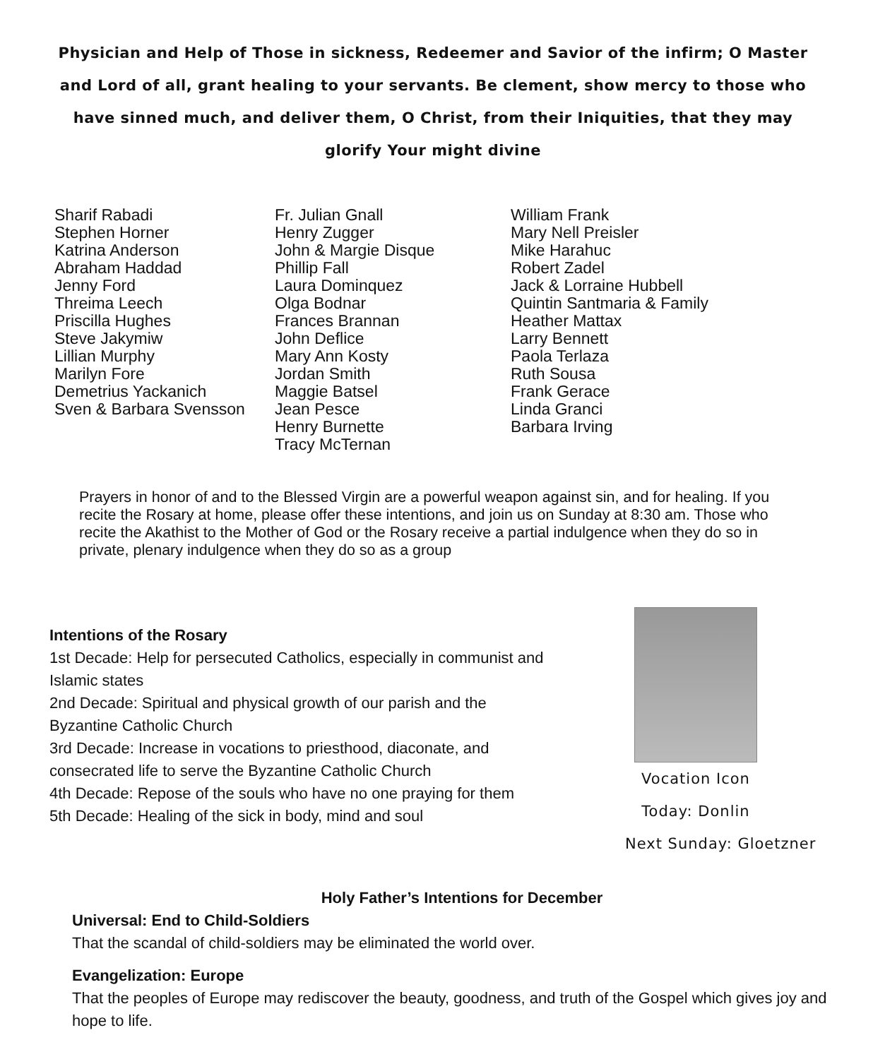Physician and Help of Those in sickness, Redeemer and Savior of the infirm; O Master and Lord of all, grant healing to your servants. Be clement, show mercy to those who have sinned much, and deliver them, O Christ, from their Iniquities, that they may glorify Your might divine
Sharif Rabadi
Stephen Horner
Katrina Anderson
Abraham Haddad
Jenny Ford
Threima Leech
Priscilla Hughes
Steve Jakymiw
Lillian Murphy
Marilyn Fore
Demetrius Yackanich
Sven & Barbara Svensson
Fr. Julian Gnall
Henry Zugger
John & Margie Disque
Phillip Fall
Laura Dominquez
Olga Bodnar
Frances Brannan
John Deflice
Mary Ann Kosty
Jordan Smith
Maggie Batsel
Jean Pesce
Henry Burnette
Tracy McTernan
William Frank
Mary Nell Preisler
Mike Harahuc
Robert Zadel
Jack & Lorraine Hubbell
Quintin Santmaria & Family
Heather Mattax
Larry Bennett
Paola Terlaza
Ruth Sousa
Frank Gerace
Linda Granci
Barbara Irving
Prayers in honor of and to the Blessed Virgin are a powerful weapon against sin, and for healing. If you recite the Rosary at home, please offer these intentions, and join us on Sunday at 8:30 am. Those who recite the Akathist to the Mother of God or the Rosary receive a partial indulgence when they do so in private, plenary indulgence when they do so as a group
Intentions of the Rosary
1st Decade: Help for persecuted Catholics, especially in communist and Islamic states
2nd Decade: Spiritual and physical growth of our parish and the Byzantine Catholic Church
3rd Decade: Increase in vocations to priesthood, diaconate, and consecrated life to serve the Byzantine Catholic Church
4th Decade: Repose of the souls who have no one praying for them
5th Decade: Healing of the sick in body, mind and soul
Vocation Icon
Today: Donlin
Next Sunday: Gloetzner
Holy Father’s Intentions for December
Universal: End to Child-Soldiers
That the scandal of child-soldiers may be eliminated the world over.
Evangelization: Europe
That the peoples of Europe may rediscover the beauty, goodness, and truth of the Gospel which gives joy and hope to life.